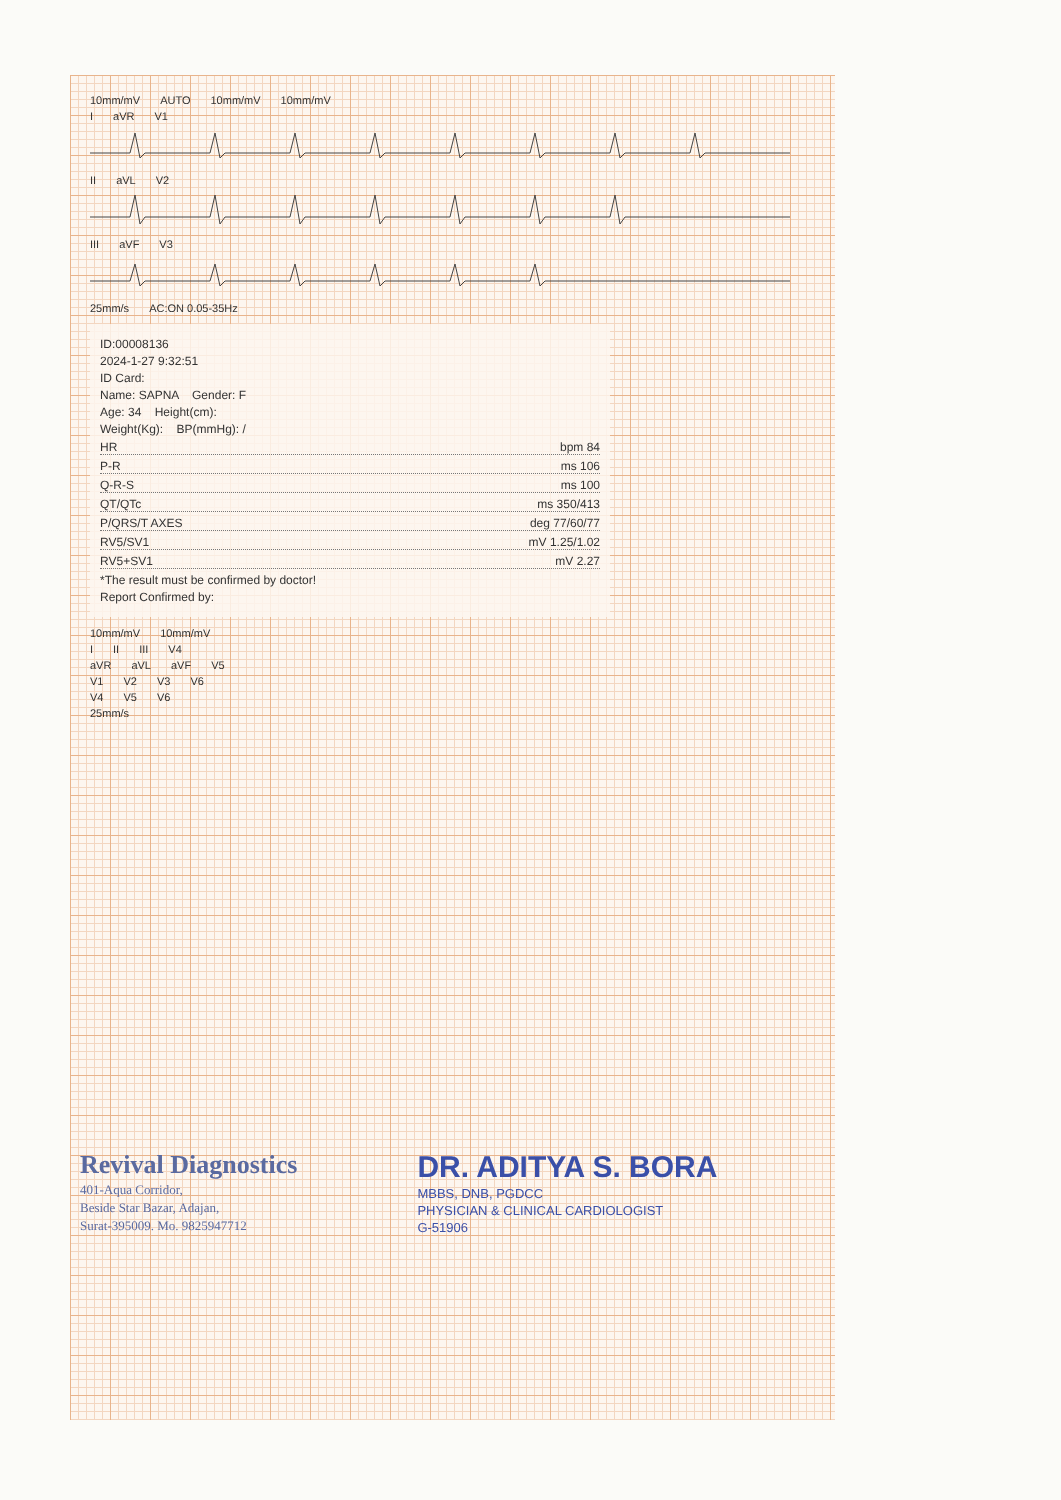10mm/mV AUTO 10mm/mV 10mm/mV
IaVR V1
II aVL V2
III aVF V3
25mm/s AC:ON 0.05-35Hz
ID:00008136
2024-1-27 9:32:51
ID Card:
Name: SAPNA Gender: F
Age: 34 Height(cm):
Weight(Kg): BP(mmHg): /
HR bpm 84
P-R ms 106
Q-R-S ms 100
QT/QTc ms 350/413
P/QRS/T AXES deg 77/60/77
RV5/SV1 mV 1.25/1.02
RV5+SV1 mV 2.27
*The result must be confirmed by doctor!
Report Confirmed by:
10mm/mV 10mm/mV
I II III V4
aVR aVL aVF V5
V1 V2 V3 V6
V4 V5 V6
25mm/s
Revival Diagnostics
401-Aqua Corridor,
Beside Star Bazar, Adajan,
Surat-395009. Mo. 9825947712
DR. ADITYA S. BORA
MBBS, DNB, PGDCC
PHYSICIAN & CLINICAL CARDIOLOGIST
G-51906